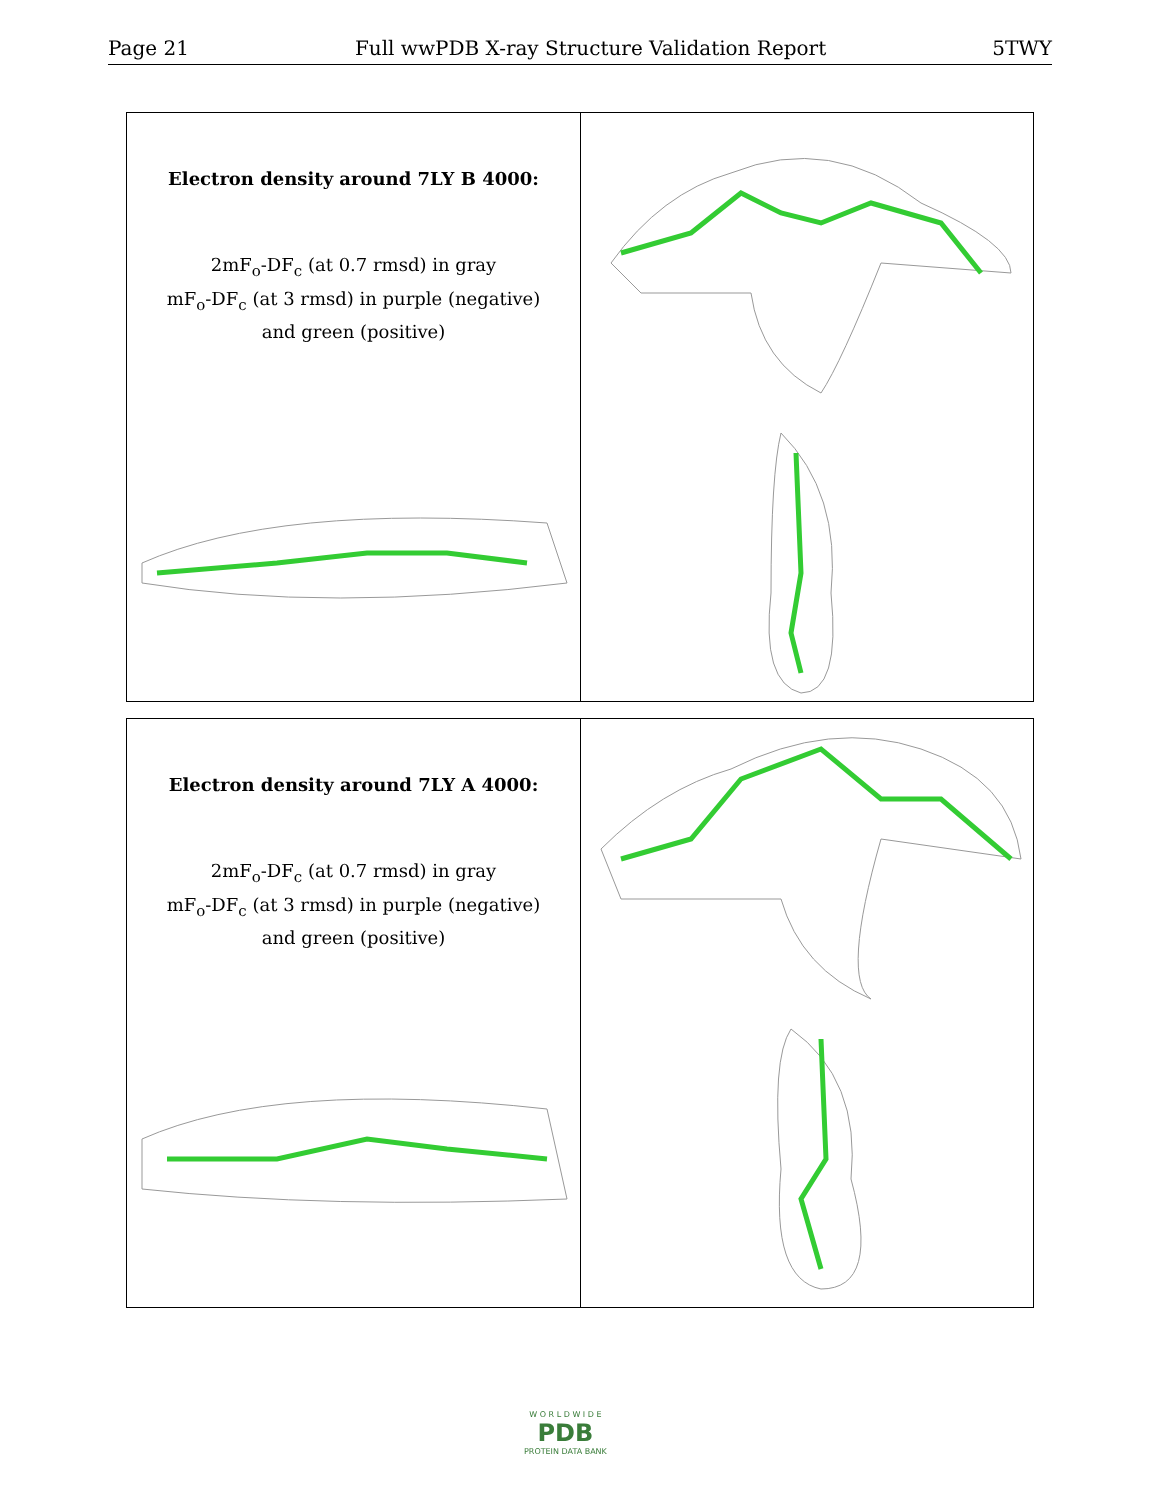Page 21 Full wwPDB X-ray Structure Validation Report 5TWY
Electron density around 7LY B 4000:
2mF<sub>o</sub>-DF<sub>c</sub> (at 0.7 rmsd) in gray
mF<sub>o</sub>-DF<sub>c</sub> (at 3 rmsd) in purple (negative)
and green (positive)
Electron density around 7LY A 4000:
2mF<sub>o</sub>-DF<sub>c</sub> (at 0.7 rmsd) in gray
mF<sub>o</sub>-DF<sub>c</sub> (at 3 rmsd) in purple (negative)
and green (positive)
W O R L D W I D E
PDB
PROTEIN DATA BANK